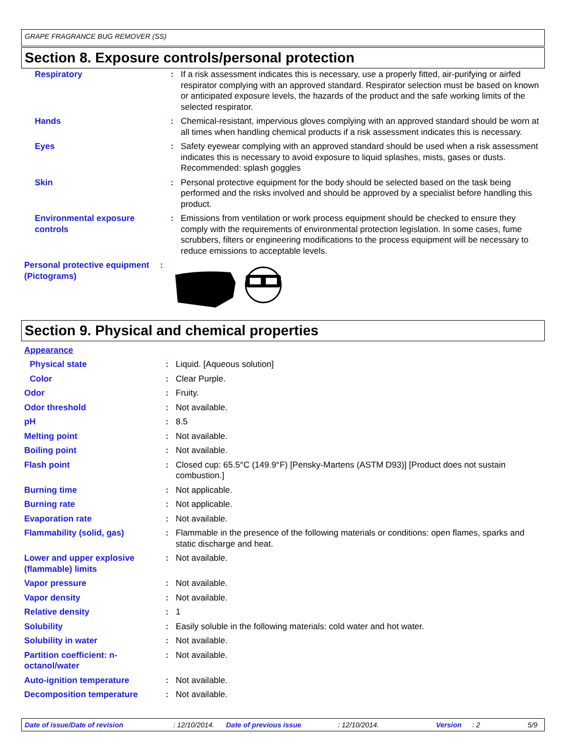GRAPE FRAGRANCE BUG REMOVER (SS)
Section 8. Exposure controls/personal protection
| Respiratory | : | If a risk assessment indicates this is necessary, use a properly fitted, air-purifying or airfed respirator complying with an approved standard. Respirator selection must be based on known or anticipated exposure levels, the hazards of the product and the safe working limits of the selected respirator. |
| Hands | : | Chemical-resistant, impervious gloves complying with an approved standard should be worn at all times when handling chemical products if a risk assessment indicates this is necessary. |
| Eyes | : | Safety eyewear complying with an approved standard should be used when a risk assessment indicates this is necessary to avoid exposure to liquid splashes, mists, gases or dusts. Recommended: splash goggles |
| Skin | : | Personal protective equipment for the body should be selected based on the task being performed and the risks involved and should be approved by a specialist before handling this product. |
| Environmental exposure controls | : | Emissions from ventilation or work process equipment should be checked to ensure they comply with the requirements of environmental protection legislation. In some cases, fume scrubbers, filters or engineering modifications to the process equipment will be necessary to reduce emissions to acceptable levels. |
| Personal protective equipment (Pictograms) | : | |
Section 9. Physical and chemical properties
| Appearance | | |
| Physical state | : | Liquid. [Aqueous solution] |
| Color | : | Clear Purple. |
| Odor | : | Fruity. |
| Odor threshold | : | Not available. |
| pH | : | 8.5 |
| Melting point | : | Not available. |
| Boiling point | : | Not available. |
| Flash point | : | Closed cup: 65.5°C (149.9°F) [Pensky-Martens (ASTM D93)] [Product does not sustain combustion.] |
| Burning time | : | Not applicable. |
| Burning rate | : | Not applicable. |
| Evaporation rate | : | Not available. |
| Flammability (solid, gas) | : | Flammable in the presence of the following materials or conditions: open flames, sparks and static discharge and heat. |
| Lower and upper explosive (flammable) limits | : | Not available. |
| Vapor pressure | : | Not available. |
| Vapor density | : | Not available. |
| Relative density | : | 1 |
| Solubility | : | Easily soluble in the following materials: cold water and hot water. |
| Solubility in water | : | Not available. |
| Partition coefficient: n-octanol/water | : | Not available. |
| Auto-ignition temperature | : | Not available. |
| Decomposition temperature | : | Not available. |
Date of issue/Date of revision: 12/10/2014. Date of previous issue: 12/10/2014. Version: 2 5/9